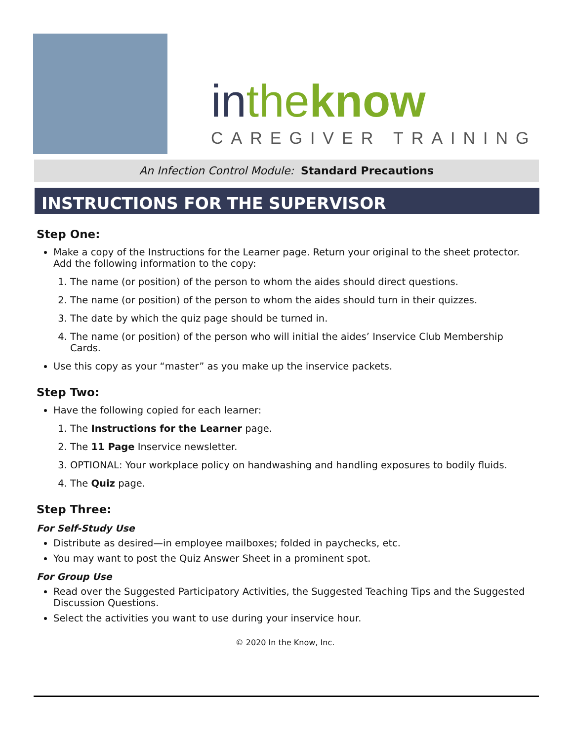in the know
CAREGIVER TRAINING
An Infection Control Module: Standard Precautions
INSTRUCTIONS FOR THE SUPERVISOR
Step One:
Make a copy of the Instructions for the Learner page. Return your original to the sheet protector. Add the following information to the copy:
1. The name (or position) of the person to whom the aides should direct questions.
2. The name (or position) of the person to whom the aides should turn in their quizzes.
3. The date by which the quiz page should be turned in.
4. The name (or position) of the person who will initial the aides’ Inservice Club Membership Cards.
Use this copy as your “master” as you make up the inservice packets.
Step Two:
Have the following copied for each learner:
1. The Instructions for the Learner page.
2. The 11 Page Inservice newsletter.
3. OPTIONAL: Your workplace policy on handwashing and handling exposures to bodily fluids.
4. The Quiz page.
Step Three:
For Self-Study Use
Distribute as desired—in employee mailboxes; folded in paychecks, etc.
You may want to post the Quiz Answer Sheet in a prominent spot.
For Group Use
Read over the Suggested Participatory Activities, the Suggested Teaching Tips and the Suggested Discussion Questions.
Select the activities you want to use during your inservice hour.
© 2020 In the Know, Inc.